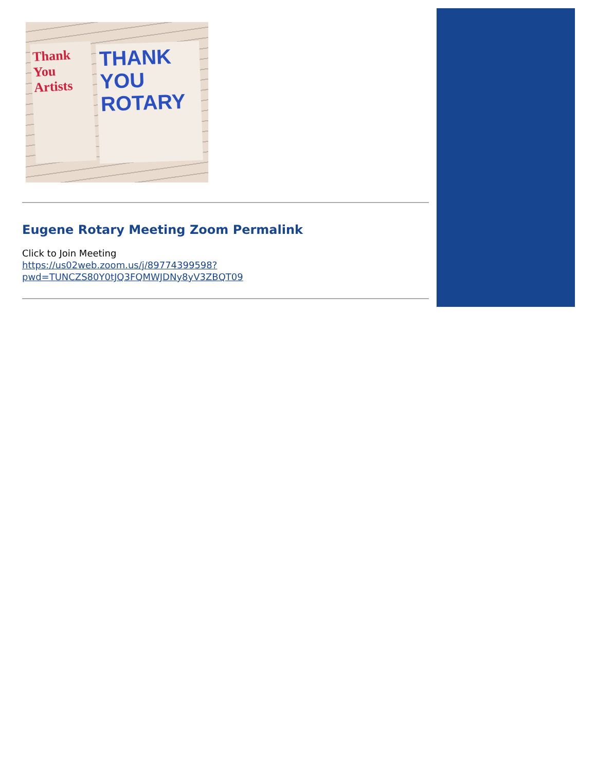Thank You Artists
THANK YOU ROTARY
Eugene Rotary Meeting Zoom Permalink
Click to Join Meeting
https://us02web.zoom.us/j/89774399598?
pwd=TUNCZS80Y0tJQ3FQMWJDNy8yV3ZBQT09